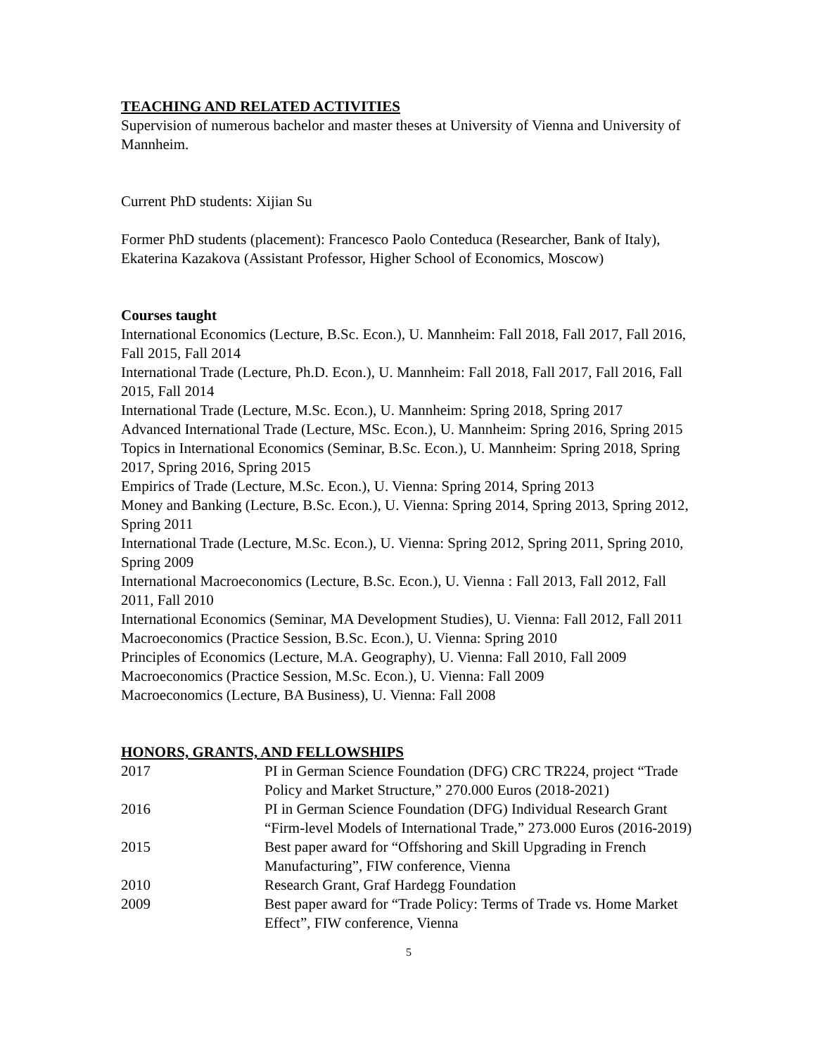TEACHING AND RELATED ACTIVITIES
Supervision of numerous bachelor and master theses at University of Vienna and University of Mannheim.
Current PhD students: Xijian Su
Former PhD students (placement): Francesco Paolo Conteduca (Researcher, Bank of Italy), Ekaterina Kazakova (Assistant Professor, Higher School of Economics, Moscow)
Courses taught
International Economics (Lecture, B.Sc. Econ.), U. Mannheim: Fall 2018, Fall 2017, Fall 2016, Fall 2015, Fall 2014
International Trade (Lecture, Ph.D. Econ.), U. Mannheim: Fall 2018, Fall 2017, Fall 2016, Fall 2015, Fall 2014
International Trade (Lecture, M.Sc. Econ.), U. Mannheim: Spring 2018, Spring 2017
Advanced International Trade (Lecture, MSc. Econ.), U. Mannheim: Spring 2016, Spring 2015
Topics in International Economics (Seminar, B.Sc. Econ.), U. Mannheim: Spring 2018, Spring 2017, Spring 2016, Spring 2015
Empirics of Trade (Lecture, M.Sc. Econ.), U. Vienna: Spring 2014, Spring 2013
Money and Banking (Lecture, B.Sc. Econ.), U. Vienna: Spring 2014, Spring 2013, Spring 2012, Spring 2011
International Trade (Lecture, M.Sc. Econ.), U. Vienna: Spring 2012, Spring 2011, Spring 2010, Spring 2009
International Macroeconomics (Lecture, B.Sc. Econ.), U. Vienna : Fall 2013, Fall 2012, Fall 2011, Fall 2010
International Economics (Seminar, MA Development Studies), U. Vienna: Fall 2012, Fall 2011
Macroeconomics (Practice Session, B.Sc. Econ.), U. Vienna: Spring 2010
Principles of Economics (Lecture, M.A. Geography), U. Vienna: Fall 2010, Fall 2009
Macroeconomics (Practice Session, M.Sc. Econ.), U. Vienna: Fall 2009
Macroeconomics (Lecture, BA Business), U. Vienna: Fall 2008
HONORS, GRANTS, AND FELLOWSHIPS
| 2017 | PI in German Science Foundation (DFG) CRC TR224, project “Trade Policy and Market Structure,” 270.000 Euros (2018-2021) |
| 2016 | PI in German Science Foundation (DFG) Individual Research Grant “Firm-level Models of International Trade,” 273.000 Euros (2016-2019) |
| 2015 | Best paper award for “Offshoring and Skill Upgrading in French Manufacturing”, FIW conference, Vienna |
| 2010 | Research Grant, Graf Hardegg Foundation |
| 2009 | Best paper award for “Trade Policy: Terms of Trade vs. Home Market Effect”, FIW conference, Vienna |
5